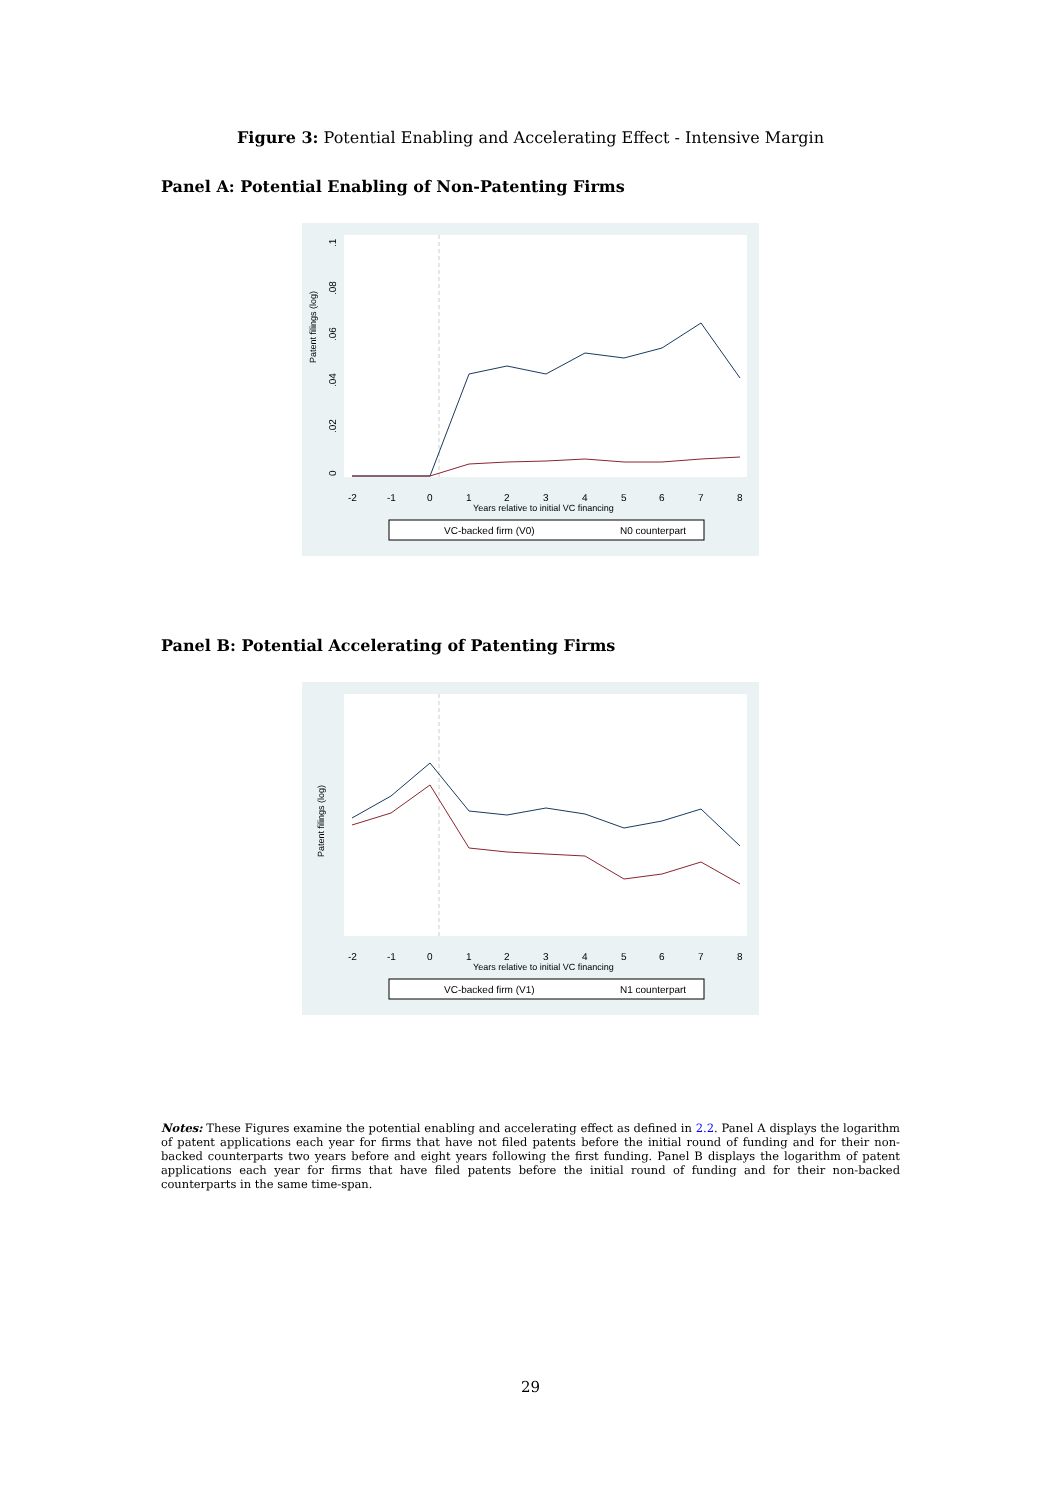Figure 3: Potential Enabling and Accelerating Effect - Intensive Margin
Panel A: Potential Enabling of Non-Patenting Firms
Patent filings (log)
0
.02
.04
.06
.08
.1
-2
-1
0
1
2
3
4
5
6
7
8
Years relative to initial VC financing
VC-backed firm (V0)
N0 counterpart
Panel B: Potential Accelerating of Patenting Firms
Patent filings (log)
-2
-1
0
1
2
3
4
5
6
7
8
Years relative to initial VC financing
VC-backed firm (V1)
N1 counterpart
Notes: These Figures examine the potential enabling and accelerating effect as defined in 2.2. Panel A displays the logarithm of patent applications each year for firms that have not filed patents before the initial round of funding and for their non-backed counterparts two years before and eight years following the first funding. Panel B displays the logarithm of patent applications each year for firms that have filed patents before the initial round of funding and for their non-backed counterparts in the same time-span.
29